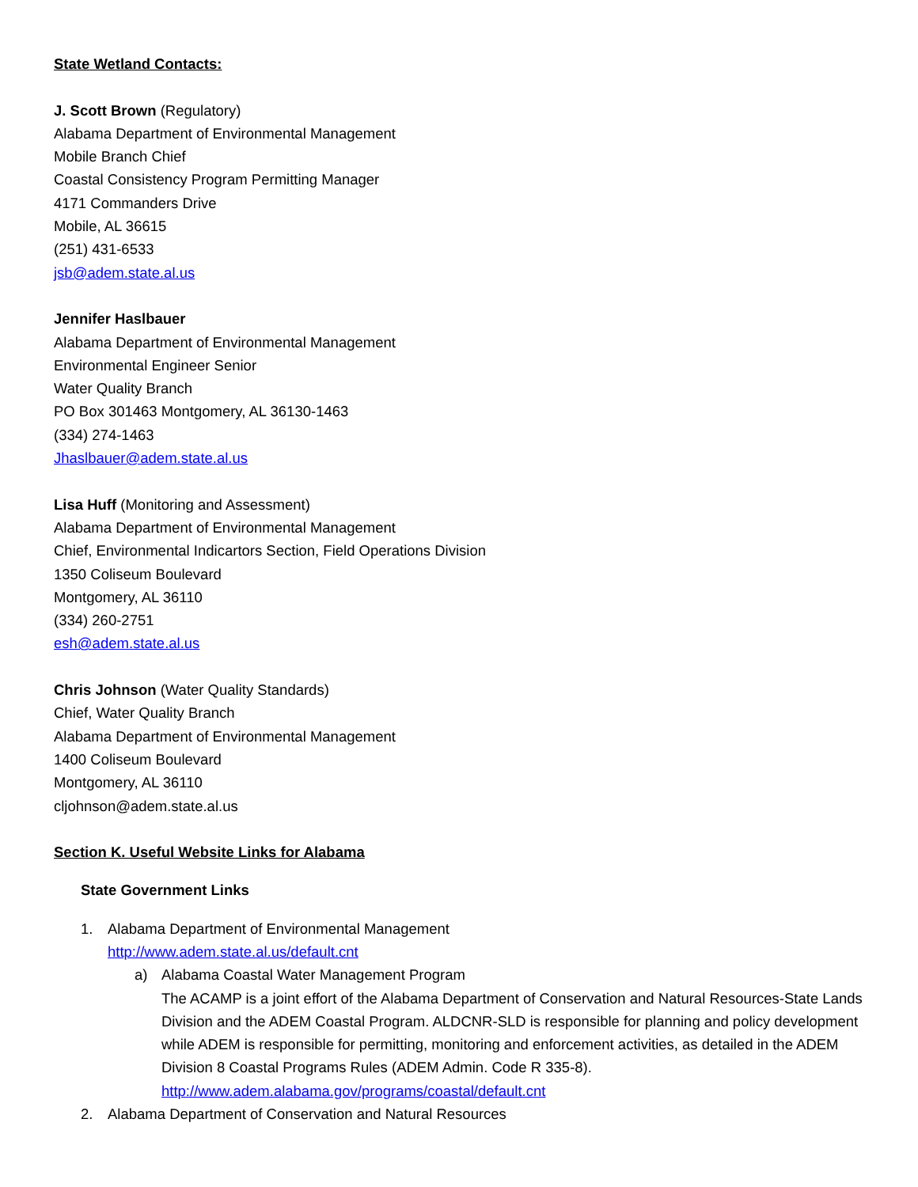State Wetland Contacts:
J. Scott Brown (Regulatory)
Alabama Department of Environmental Management
Mobile Branch Chief
Coastal Consistency Program Permitting Manager
4171 Commanders Drive
Mobile, AL 36615
(251) 431-6533
jsb@adem.state.al.us
Jennifer Haslbauer
Alabama Department of Environmental Management
Environmental Engineer Senior
Water Quality Branch
PO Box 301463 Montgomery, AL 36130-1463
(334) 274-1463
Jhaslbauer@adem.state.al.us
Lisa Huff (Monitoring and Assessment)
Alabama Department of Environmental Management
Chief, Environmental Indicartors Section, Field Operations Division
1350 Coliseum Boulevard
Montgomery, AL 36110
(334) 260-2751
esh@adem.state.al.us
Chris Johnson (Water Quality Standards)
Chief, Water Quality Branch
Alabama Department of Environmental Management
1400 Coliseum Boulevard
Montgomery, AL 36110
cljohnson@adem.state.al.us
Section K. Useful Website Links for Alabama
State Government Links
1. Alabama Department of Environmental Management
http://www.adem.state.al.us/default.cnt
a) Alabama Coastal Water Management Program
The ACAMP is a joint effort of the Alabama Department of Conservation and Natural Resources-State Lands Division and the ADEM Coastal Program. ALDCNR-SLD is responsible for planning and policy development while ADEM is responsible for permitting, monitoring and enforcement activities, as detailed in the ADEM Division 8 Coastal Programs Rules (ADEM Admin. Code R 335-8).
http://www.adem.alabama.gov/programs/coastal/default.cnt
2. Alabama Department of Conservation and Natural Resources